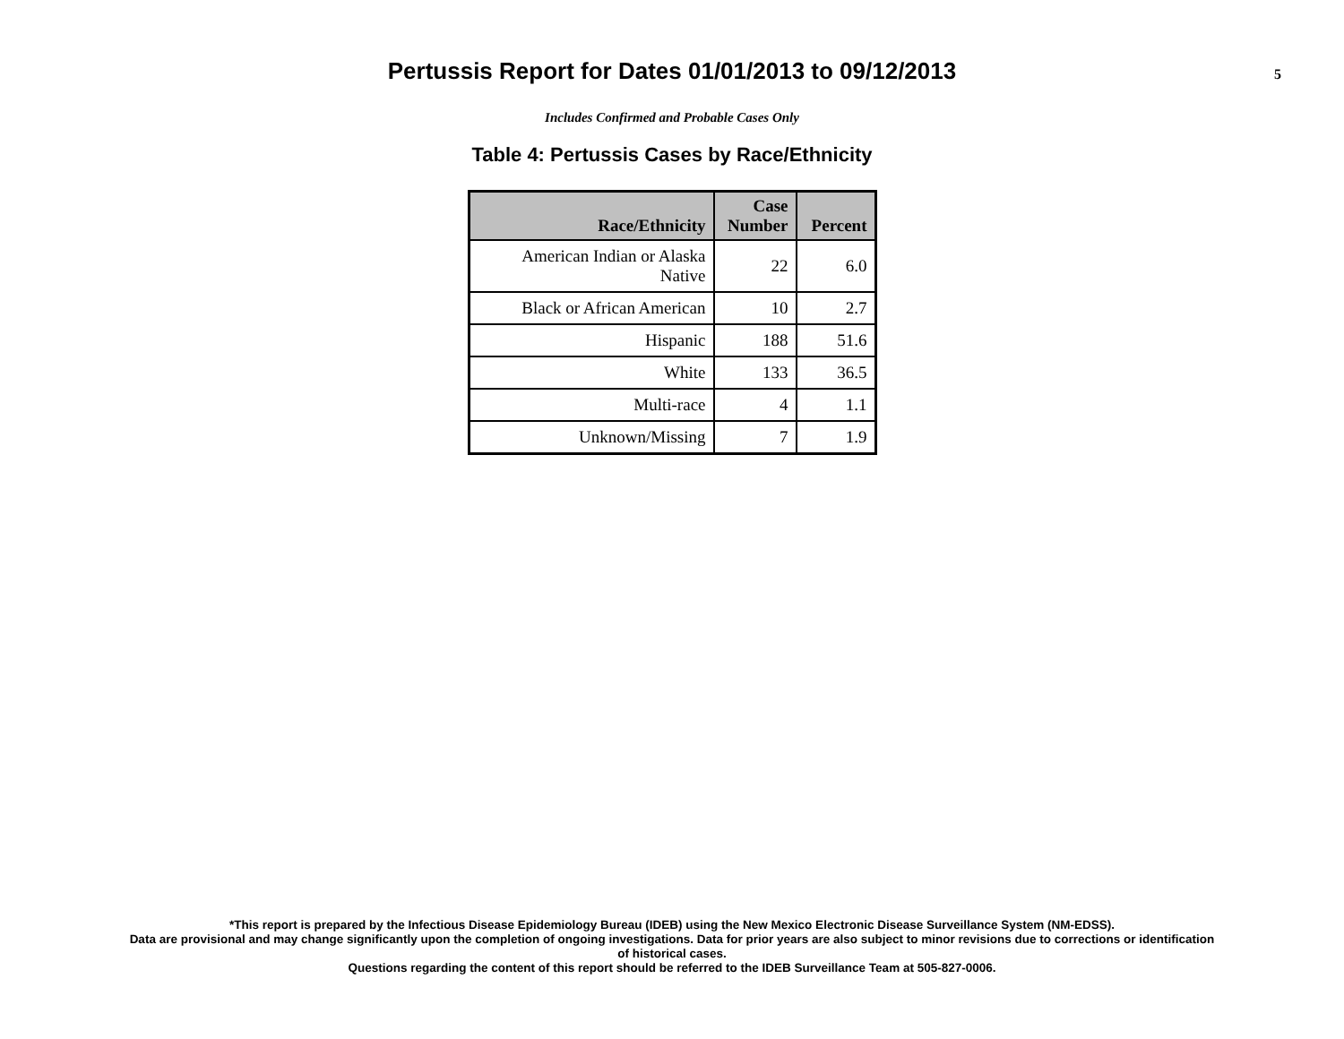Pertussis Report for Dates 01/01/2013 to 09/12/2013
5
Includes Confirmed and Probable Cases Only
Table 4: Pertussis Cases by Race/Ethnicity
| Race/Ethnicity | Case Number | Percent |
| --- | --- | --- |
| American Indian or Alaska Native | 22 | 6.0 |
| Black or African American | 10 | 2.7 |
| Hispanic | 188 | 51.6 |
| White | 133 | 36.5 |
| Multi-race | 4 | 1.1 |
| Unknown/Missing | 7 | 1.9 |
*This report is prepared by the Infectious Disease Epidemiology Bureau (IDEB) using the New Mexico Electronic Disease Surveillance System (NM-EDSS).
Data are provisional and may change significantly upon the completion of ongoing investigations. Data for prior years are also subject to minor revisions due to corrections or identification
of historical cases.
Questions regarding the content of this report should be referred to the IDEB Surveillance Team at 505-827-0006.